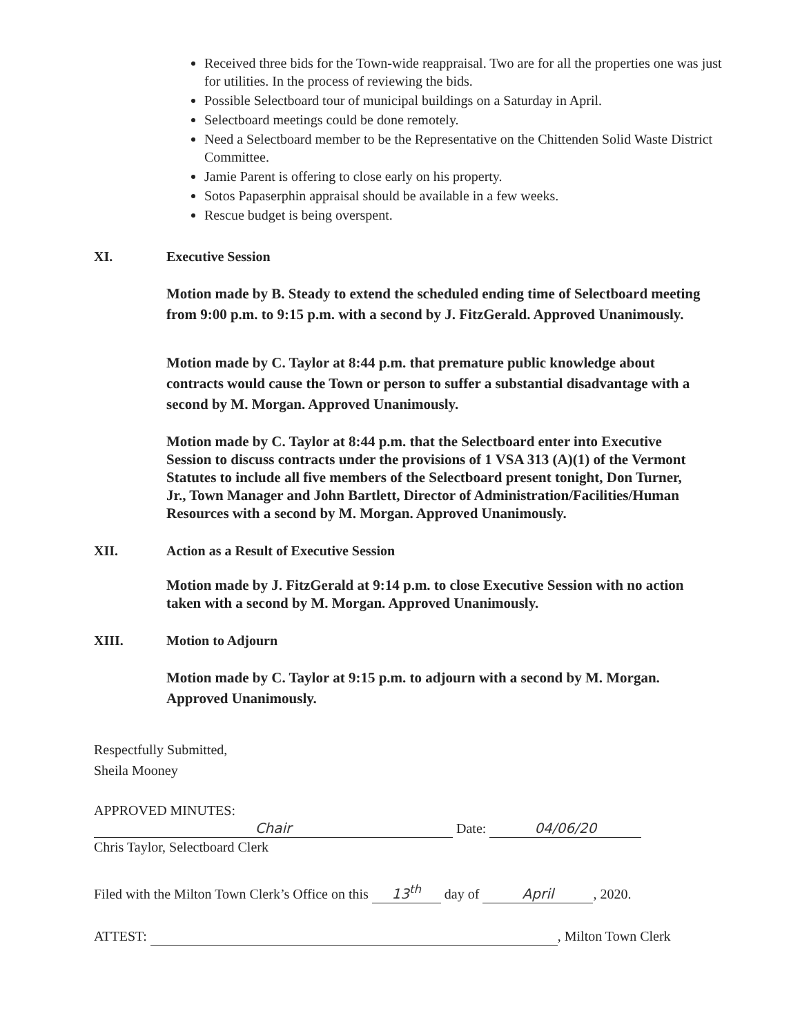Received three bids for the Town-wide reappraisal. Two are for all the properties one was just for utilities. In the process of reviewing the bids.
Possible Selectboard tour of municipal buildings on a Saturday in April.
Selectboard meetings could be done remotely.
Need a Selectboard member to be the Representative on the Chittenden Solid Waste District Committee.
Jamie Parent is offering to close early on his property.
Sotos Papaserphin appraisal should be available in a few weeks.
Rescue budget is being overspent.
XI. Executive Session
Motion made by B. Steady to extend the scheduled ending time of Selectboard meeting from 9:00 p.m. to 9:15 p.m. with a second by J. FitzGerald. Approved Unanimously.
Motion made by C. Taylor at 8:44 p.m. that premature public knowledge about contracts would cause the Town or person to suffer a substantial disadvantage with a second by M. Morgan. Approved Unanimously.
Motion made by C. Taylor at 8:44 p.m. that the Selectboard enter into Executive Session to discuss contracts under the provisions of 1 VSA 313 (A)(1) of the Vermont Statutes to include all five members of the Selectboard present tonight, Don Turner, Jr., Town Manager and John Bartlett, Director of Administration/Facilities/Human Resources with a second by M. Morgan. Approved Unanimously.
XII. Action as a Result of Executive Session
Motion made by J. FitzGerald at 9:14 p.m. to close Executive Session with no action taken with a second by M. Morgan. Approved Unanimously.
XIII. Motion to Adjourn
Motion made by C. Taylor at 9:15 p.m. to adjourn with a second by M. Morgan. Approved Unanimously.
Respectfully Submitted,
Sheila Mooney
APPROVED MINUTES:
Chair Date: 04/06/20
Chris Taylor, Selectboard Clerk
Filed with the Milton Town Clerk’s Office on this 13<sup>th</sup> day of April, 2020.
ATTEST: , Milton Town Clerk